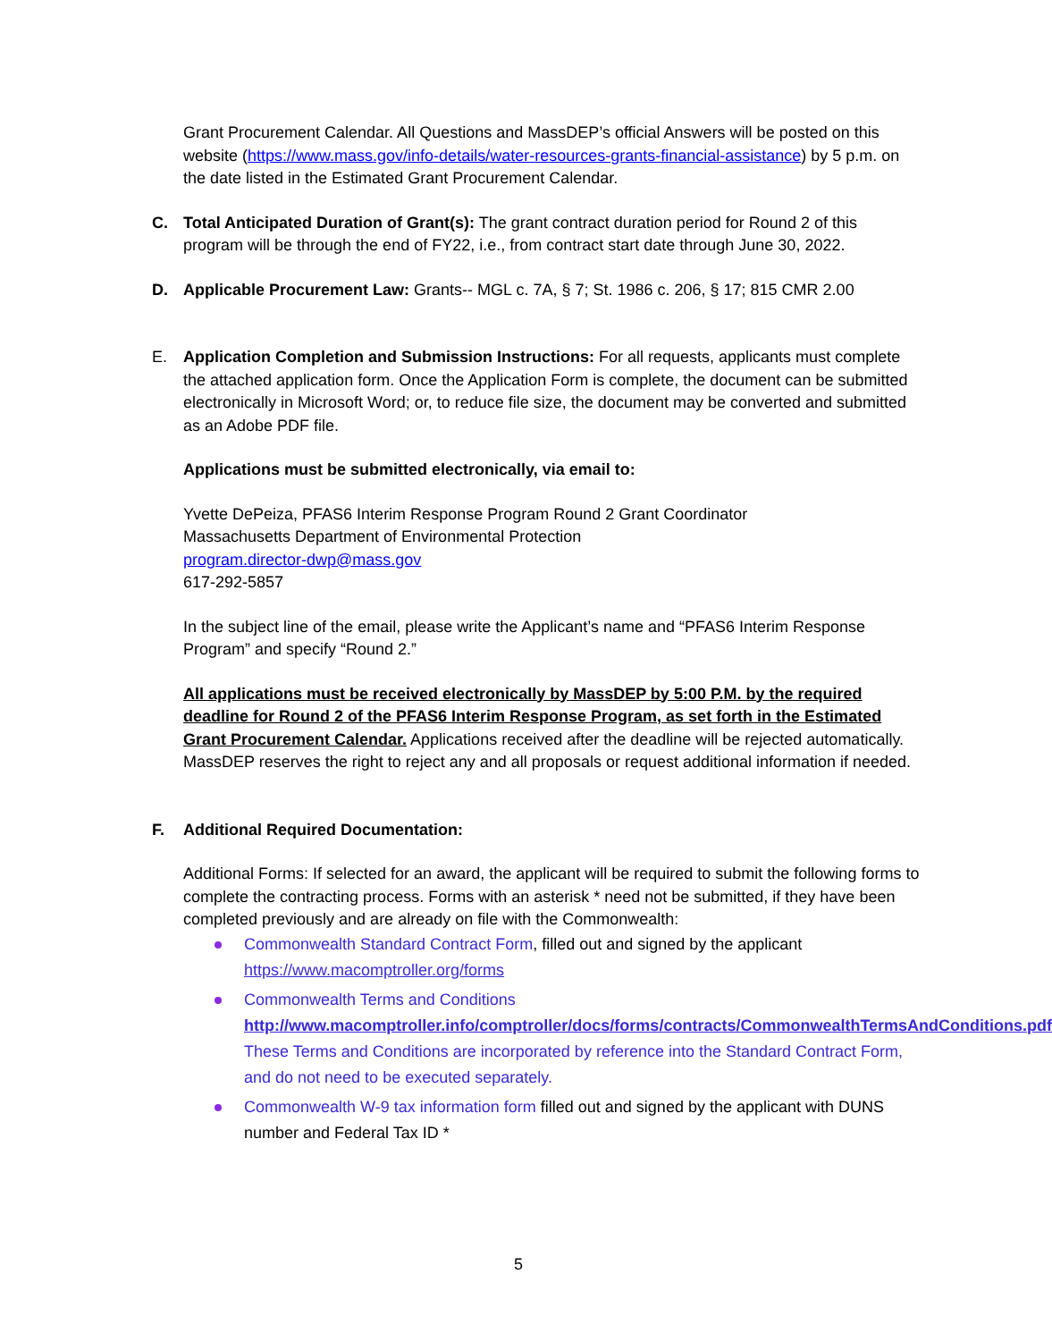Grant Procurement Calendar. All Questions and MassDEP’s official Answers will be posted on this website (https://www.mass.gov/info-details/water-resources-grants-financial-assistance) by 5 p.m. on the date listed in the Estimated Grant Procurement Calendar.
C. Total Anticipated Duration of Grant(s): The grant contract duration period for Round 2 of this program will be through the end of FY22, i.e., from contract start date through June 30, 2022.
D. Applicable Procurement Law: Grants-- MGL c. 7A, § 7; St. 1986 c. 206, § 17; 815 CMR 2.00
E. Application Completion and Submission Instructions: For all requests, applicants must complete the attached application form. Once the Application Form is complete, the document can be submitted electronically in Microsoft Word; or, to reduce file size, the document may be converted and submitted as an Adobe PDF file.
Applications must be submitted electronically, via email to:
Yvette DePeiza, PFAS6 Interim Response Program Round 2 Grant Coordinator
Massachusetts Department of Environmental Protection
program.director-dwp@mass.gov
617-292-5857
In the subject line of the email, please write the Applicant’s name and “PFAS6 Interim Response Program” and specify “Round 2.”
All applications must be received electronically by MassDEP by 5:00 P.M. by the required deadline for Round 2 of the PFAS6 Interim Response Program, as set forth in the Estimated Grant Procurement Calendar. Applications received after the deadline will be rejected automatically. MassDEP reserves the right to reject any and all proposals or request additional information if needed.
F. Additional Required Documentation:
Additional Forms: If selected for an award, the applicant will be required to submit the following forms to complete the contracting process. Forms with an asterisk * need not be submitted, if they have been completed previously and are already on file with the Commonwealth:
Commonwealth Standard Contract Form, filled out and signed by the applicant https://www.macomptroller.org/forms
Commonwealth Terms and Conditions http://www.macomptroller.info/comptroller/docs/forms/contracts/CommonwealthTermsAndConditions.pdf These Terms and Conditions are incorporated by reference into the Standard Contract Form, and do not need to be executed separately.
Commonwealth W-9 tax information form filled out and signed by the applicant with DUNS number and Federal Tax ID *
5